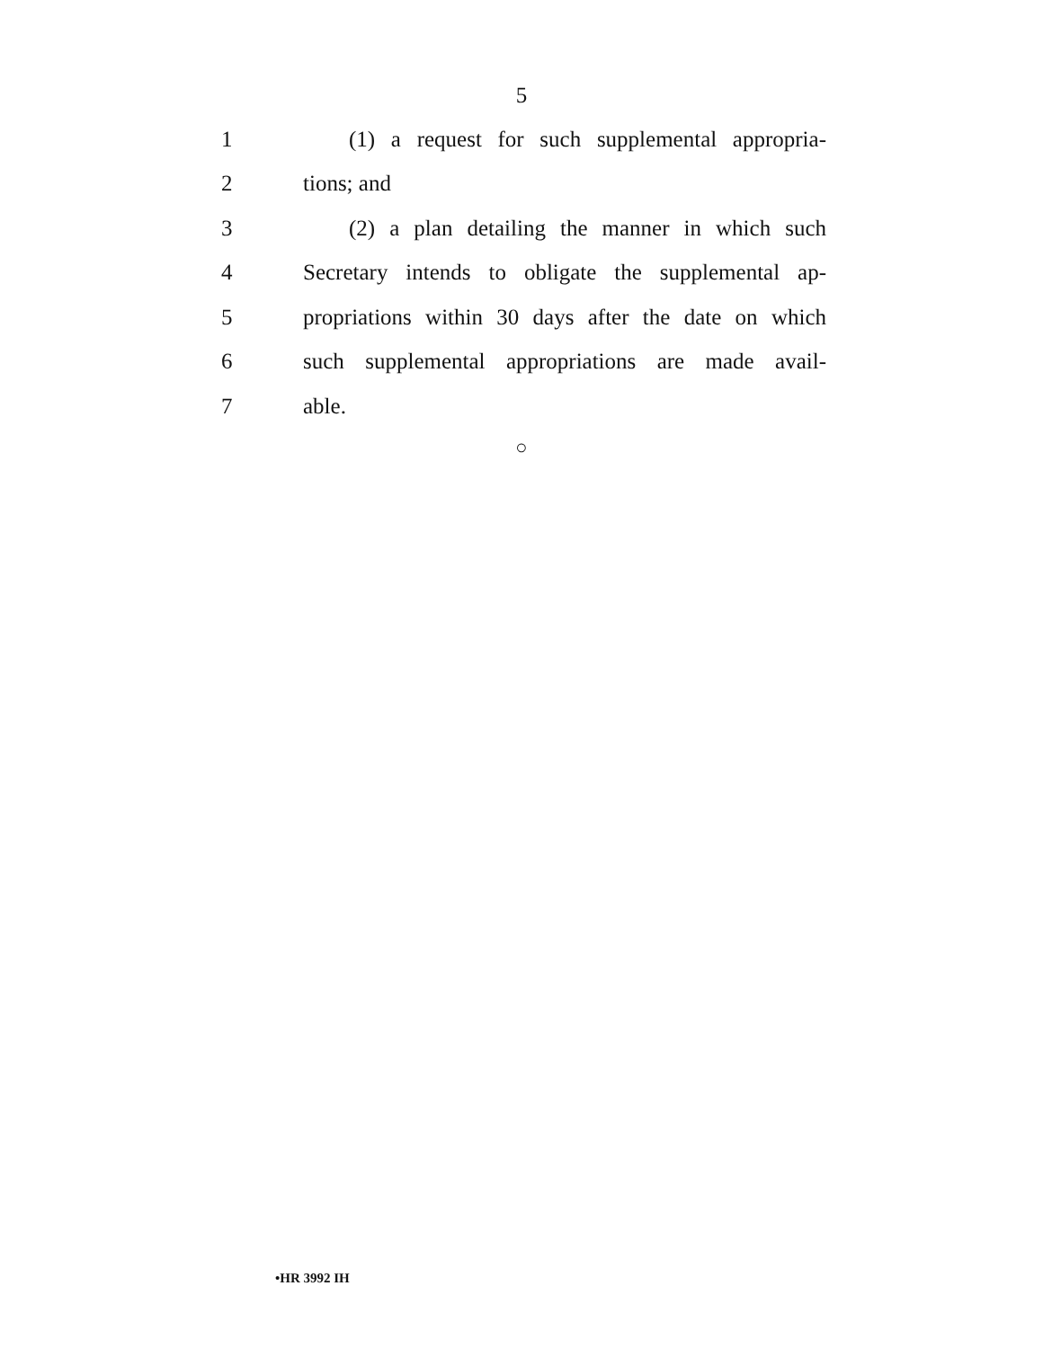5
1 (1) a request for such supplemental appropria-
2 tions; and
3 (2) a plan detailing the manner in which such
4 Secretary intends to obligate the supplemental ap-
5 propriations within 30 days after the date on which
6 such supplemental appropriations are made avail-
7 able.
○
•HR 3992 IH